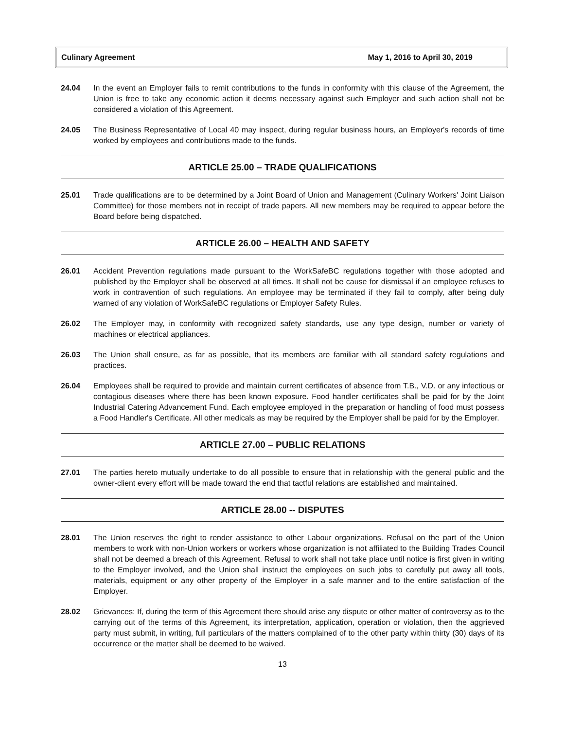Culinary Agreement May 1, 2016 to April 30, 2019
24.04 In the event an Employer fails to remit contributions to the funds in conformity with this clause of the Agreement, the Union is free to take any economic action it deems necessary against such Employer and such action shall not be considered a violation of this Agreement.
24.05 The Business Representative of Local 40 may inspect, during regular business hours, an Employer's records of time worked by employees and contributions made to the funds.
ARTICLE 25.00 – TRADE QUALIFICATIONS
25.01 Trade qualifications are to be determined by a Joint Board of Union and Management (Culinary Workers' Joint Liaison Committee) for those members not in receipt of trade papers. All new members may be required to appear before the Board before being dispatched.
ARTICLE 26.00 – HEALTH AND SAFETY
26.01 Accident Prevention regulations made pursuant to the WorkSafeBC regulations together with those adopted and published by the Employer shall be observed at all times. It shall not be cause for dismissal if an employee refuses to work in contravention of such regulations. An employee may be terminated if they fail to comply, after being duly warned of any violation of WorkSafeBC regulations or Employer Safety Rules.
26.02 The Employer may, in conformity with recognized safety standards, use any type design, number or variety of machines or electrical appliances.
26.03 The Union shall ensure, as far as possible, that its members are familiar with all standard safety regulations and practices.
26.04 Employees shall be required to provide and maintain current certificates of absence from T.B., V.D. or any infectious or contagious diseases where there has been known exposure. Food handler certificates shall be paid for by the Joint Industrial Catering Advancement Fund. Each employee employed in the preparation or handling of food must possess a Food Handler's Certificate. All other medicals as may be required by the Employer shall be paid for by the Employer.
ARTICLE 27.00 – PUBLIC RELATIONS
27.01 The parties hereto mutually undertake to do all possible to ensure that in relationship with the general public and the owner-client every effort will be made toward the end that tactful relations are established and maintained.
ARTICLE 28.00 -- DISPUTES
28.01 The Union reserves the right to render assistance to other Labour organizations. Refusal on the part of the Union members to work with non-Union workers or workers whose organization is not affiliated to the Building Trades Council shall not be deemed a breach of this Agreement. Refusal to work shall not take place until notice is first given in writing to the Employer involved, and the Union shall instruct the employees on such jobs to carefully put away all tools, materials, equipment or any other property of the Employer in a safe manner and to the entire satisfaction of the Employer.
28.02 Grievances: If, during the term of this Agreement there should arise any dispute or other matter of controversy as to the carrying out of the terms of this Agreement, its interpretation, application, operation or violation, then the aggrieved party must submit, in writing, full particulars of the matters complained of to the other party within thirty (30) days of its occurrence or the matter shall be deemed to be waived.
13